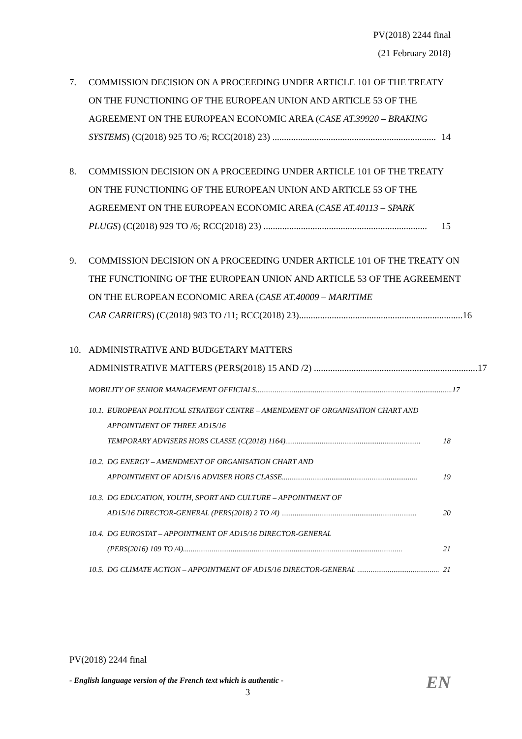PV(2018) 2244 final
(21 February 2018)
7. COMMISSION DECISION ON A PROCEEDING UNDER ARTICLE 101 OF THE TREATY ON THE FUNCTIONING OF THE EUROPEAN UNION AND ARTICLE 53 OF THE AGREEMENT ON THE EUROPEAN ECONOMIC AREA (CASE AT.39920 – BRAKING
SYSTEMS) (C(2018) 925 TO /6; RCC(2018) 23) ...................................................................... 14
8. COMMISSION DECISION ON A PROCEEDING UNDER ARTICLE 101 OF THE TREATY ON THE FUNCTIONING OF THE EUROPEAN UNION AND ARTICLE 53 OF THE AGREEMENT ON THE EUROPEAN ECONOMIC AREA (CASE AT.40113 – SPARK
PLUGS) (C(2018) 929 TO /6; RCC(2018) 23) ...................................................................... 15
9. COMMISSION DECISION ON A PROCEEDING UNDER ARTICLE 101 OF THE TREATY ON THE FUNCTIONING OF THE EUROPEAN UNION AND ARTICLE 53 OF THE AGREEMENT ON THE EUROPEAN ECONOMIC AREA (CASE AT.40009 – MARITIME
CAR CARRIERS) (C(2018) 983 TO /11; RCC(2018) 23)...................................................................... 16
10. ADMINISTRATIVE AND BUDGETARY MATTERS
ADMINISTRATIVE MATTERS (PERS(2018) 15 AND /2) ...................................................................... 17
MOBILITY OF SENIOR MANAGEMENT OFFICIALS....................................................................................................... 17
10.1.
EUROPEAN POLITICAL STRATEGY CENTRE – AMENDMENT OF ORGANISATION CHART AND APPOINTMENT OF THREE AD15/16
TEMPORARY ADVISERS HORS CLASSE (C(2018) 1164)....................................................................... 18
10.2.
DG ENERGY – AMENDMENT OF ORGANISATION CHART AND
APPOINTMENT OF AD15/16 ADVISER HORS CLASSE....................................................................... 19
10.3.
DG EDUCATION, YOUTH, SPORT AND CULTURE – APPOINTMENT OF
AD15/16 DIRECTOR-GENERAL (PERS(2018) 2 TO /4) ....................................................................... 20
10.4.
DG EUROSTAT – APPOINTMENT OF AD15/16 DIRECTOR-GENERAL
(PERS(2016) 109 TO /4)................................................................................................................... 21
10.5.
DG CLIMATE ACTION – APPOINTMENT OF AD15/16 DIRECTOR-GENERAL ........................................... 21
PV(2018) 2244 final
- English language version of the French text which is authentic - EN
3